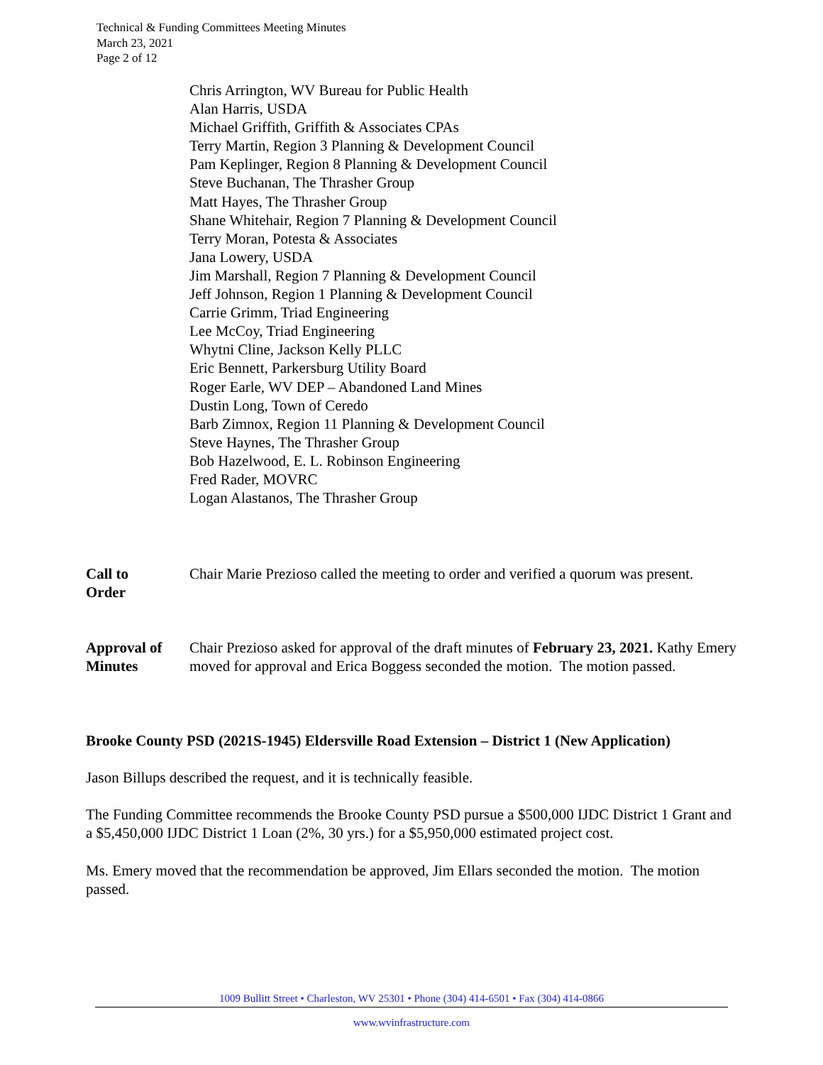Technical & Funding Committees Meeting Minutes
March 23, 2021
Page 2 of 12
Chris Arrington, WV Bureau for Public Health
Alan Harris, USDA
Michael Griffith, Griffith & Associates CPAs
Terry Martin, Region 3 Planning & Development Council
Pam Keplinger, Region 8 Planning & Development Council
Steve Buchanan, The Thrasher Group
Matt Hayes, The Thrasher Group
Shane Whitehair, Region 7 Planning & Development Council
Terry Moran, Potesta & Associates
Jana Lowery, USDA
Jim Marshall, Region 7 Planning & Development Council
Jeff Johnson, Region 1 Planning & Development Council
Carrie Grimm, Triad Engineering
Lee McCoy, Triad Engineering
Whytni Cline, Jackson Kelly PLLC
Eric Bennett, Parkersburg Utility Board
Roger Earle, WV DEP – Abandoned Land Mines
Dustin Long, Town of Ceredo
Barb Zimnox, Region 11 Planning & Development Council
Steve Haynes, The Thrasher Group
Bob Hazelwood, E. L. Robinson Engineering
Fred Rader, MOVRC
Logan Alastanos, The Thrasher Group
Call to
Order
Chair Marie Prezioso called the meeting to order and verified a quorum was present.
Approval of
Minutes
Chair Prezioso asked for approval of the draft minutes of February 23, 2021. Kathy Emery moved for approval and Erica Boggess seconded the motion. The motion passed.
Brooke County PSD (2021S-1945) Eldersville Road Extension – District 1 (New Application)
Jason Billups described the request, and it is technically feasible.
The Funding Committee recommends the Brooke County PSD pursue a $500,000 IJDC District 1 Grant and a $5,450,000 IJDC District 1 Loan (2%, 30 yrs.) for a $5,950,000 estimated project cost.
Ms. Emery moved that the recommendation be approved, Jim Ellars seconded the motion. The motion passed.
1009 Bullitt Street • Charleston, WV 25301 • Phone (304) 414-6501 • Fax (304) 414-0866
www.wvinfrastructure.com